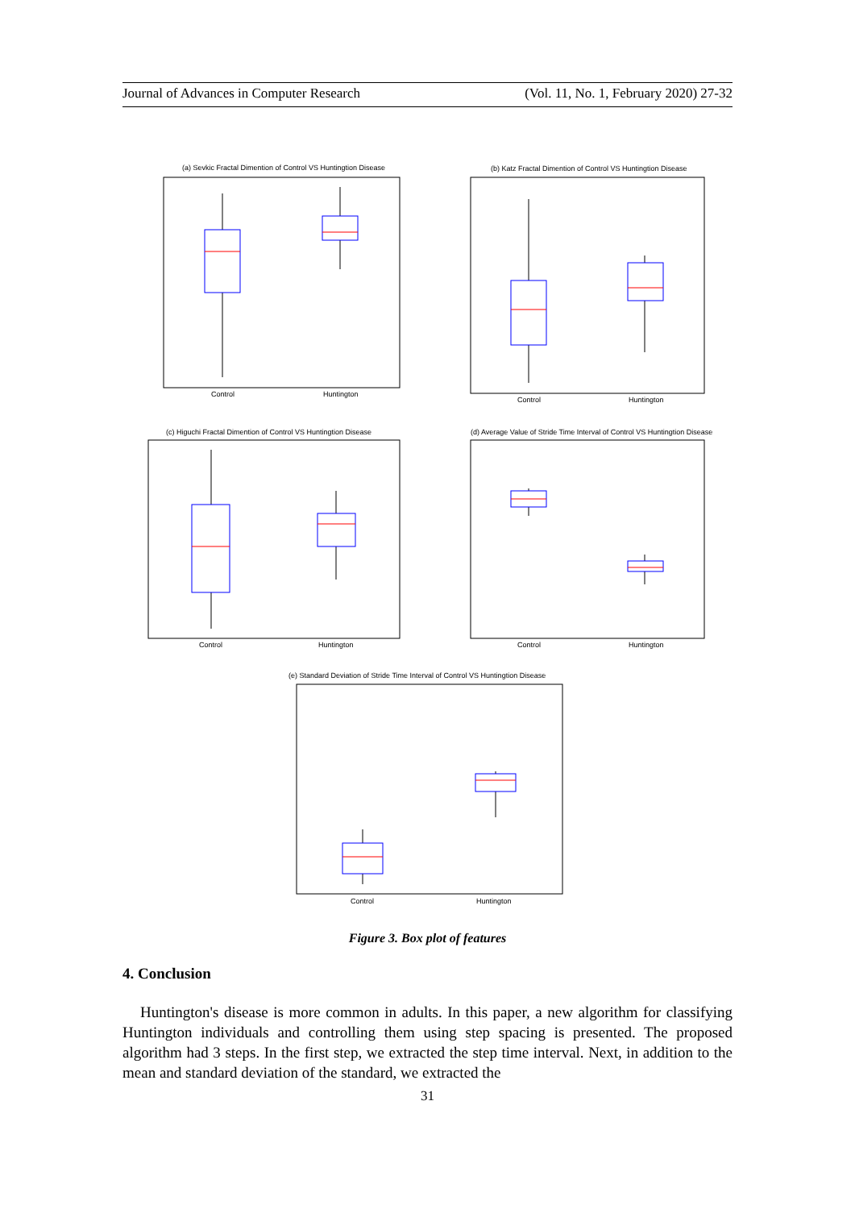Journal of Advances in Computer Research (Vol. 11, No. 1, February 2020) 27-32
(a) Sevkic Fractal Dimention of Control VS Huntingtion Disease
(b) Katz Fractal Dimention of Control VS Huntingtion Disease
(c) Higuchi Fractal Dimention of Control VS Huntingtion Disease
(d) Average Value of Stride Time Interval of Control VS Huntingtion Disease
(e) Standard Deviation of Stride Time Interval of Control VS Huntingtion Disease
Control
Huntington
Control
Huntington
Control
Huntington
Control
Huntington
Control
Huntington
Figure 3. Box plot of features
4. Conclusion
Huntington's disease is more common in adults. In this paper, a new algorithm for classifying Huntington individuals and controlling them using step spacing is presented. The proposed algorithm had 3 steps. In the first step, we extracted the step time interval. Next, in addition to the mean and standard deviation of the standard, we extracted the
31